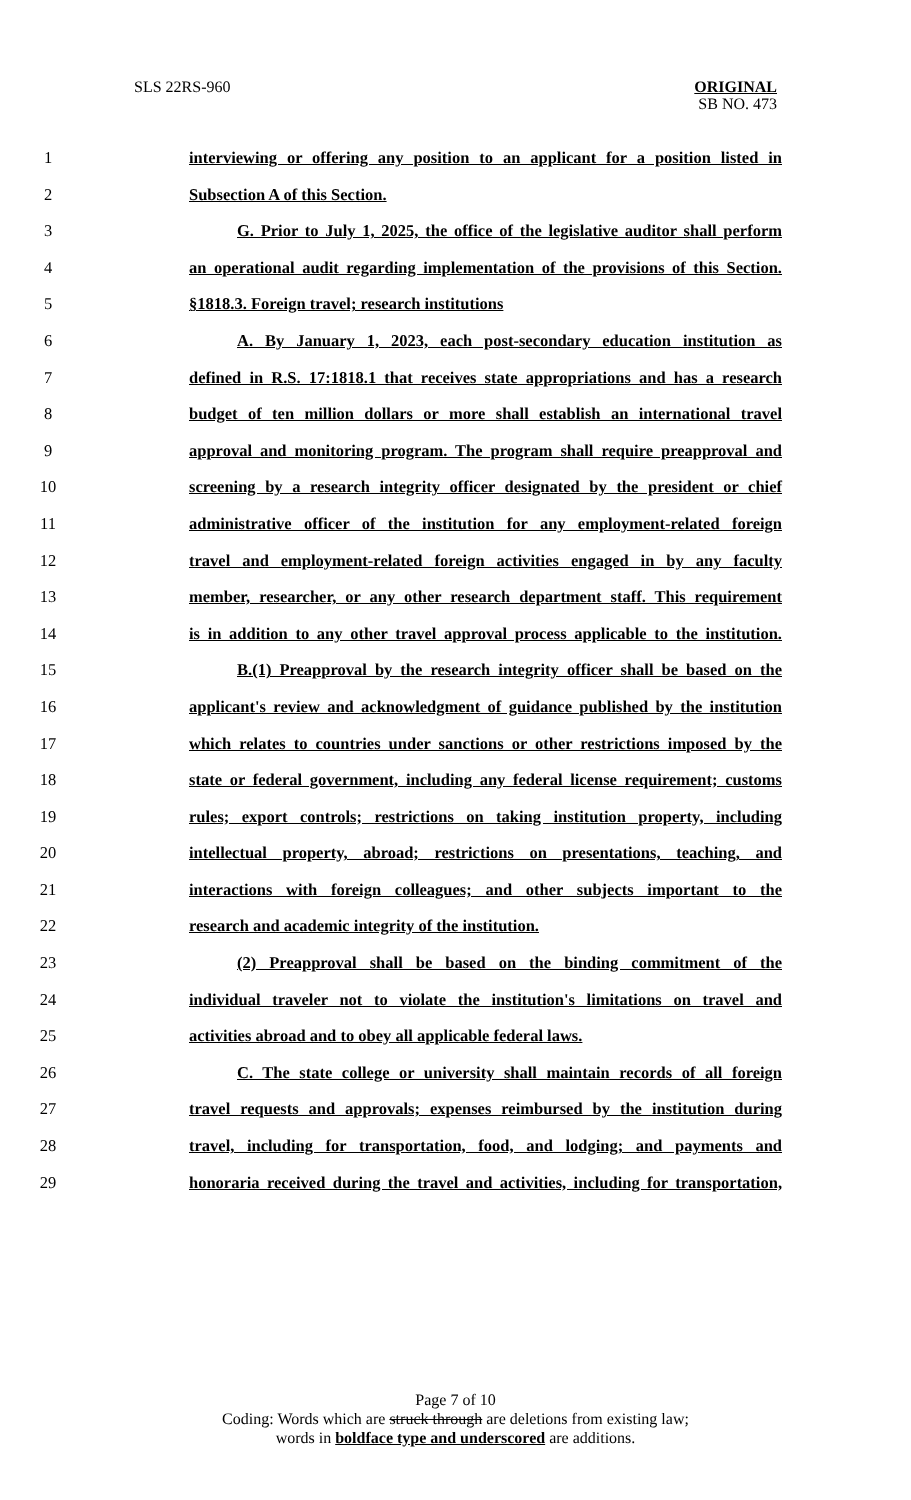SLS 22RS-960
ORIGINAL
SB NO. 473
1 interviewing or offering any position to an applicant for a position listed in
2 Subsection A of this Section.
3 G. Prior to July 1, 2025, the office of the legislative auditor shall perform
4 an operational audit regarding implementation of the provisions of this Section.
5 §1818.3. Foreign travel; research institutions
6 A. By January 1, 2023, each post-secondary education institution as
7 defined in R.S. 17:1818.1 that receives state appropriations and has a research
8 budget of ten million dollars or more shall establish an international travel
9 approval and monitoring program. The program shall require preapproval and
10 screening by a research integrity officer designated by the president or chief
11 administrative officer of the institution for any employment-related foreign
12 travel and employment-related foreign activities engaged in by any faculty
13 member, researcher, or any other research department staff. This requirement
14 is in addition to any other travel approval process applicable to the institution.
15 B.(1) Preapproval by the research integrity officer shall be based on the
16 applicant's review and acknowledgment of guidance published by the institution
17 which relates to countries under sanctions or other restrictions imposed by the
18 state or federal government, including any federal license requirement; customs
19 rules; export controls; restrictions on taking institution property, including
20 intellectual property, abroad; restrictions on presentations, teaching, and
21 interactions with foreign colleagues; and other subjects important to the
22 research and academic integrity of the institution.
23 (2) Preapproval shall be based on the binding commitment of the
24 individual traveler not to violate the institution's limitations on travel and
25 activities abroad and to obey all applicable federal laws.
26 C. The state college or university shall maintain records of all foreign
27 travel requests and approvals; expenses reimbursed by the institution during
28 travel, including for transportation, food, and lodging; and payments and
29 honoraria received during the travel and activities, including for transportation,
Page 7 of 10
Coding: Words which are struck through are deletions from existing law;
words in boldface type and underscored are additions.